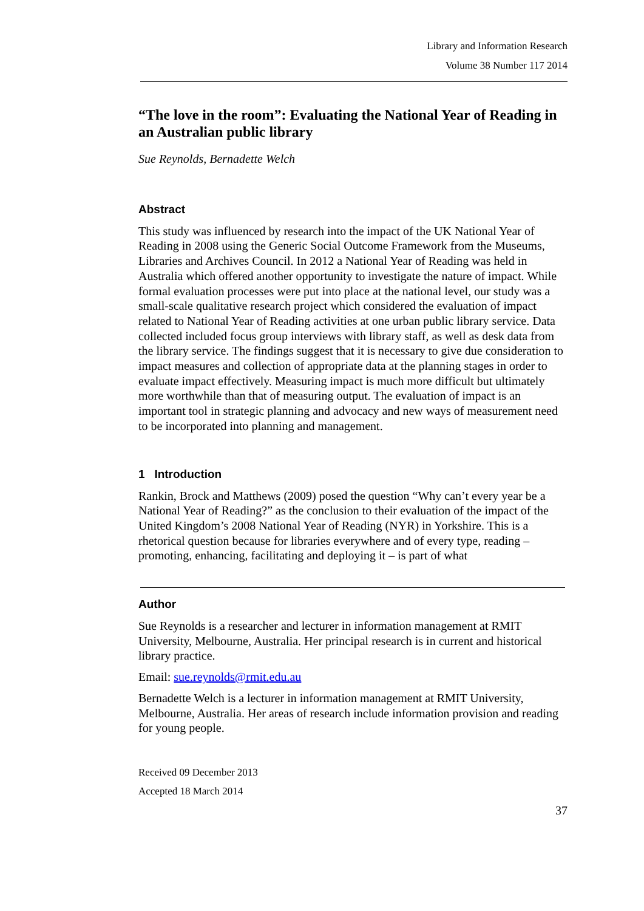Library and Information Research
Volume 38 Number 117 2014
“The love in the room”: Evaluating the National Year of Reading in an Australian public library
Sue Reynolds, Bernadette Welch
Abstract
This study was influenced by research into the impact of the UK National Year of Reading in 2008 using the Generic Social Outcome Framework from the Museums, Libraries and Archives Council. In 2012 a National Year of Reading was held in Australia which offered another opportunity to investigate the nature of impact. While formal evaluation processes were put into place at the national level, our study was a small-scale qualitative research project which considered the evaluation of impact related to National Year of Reading activities at one urban public library service. Data collected included focus group interviews with library staff, as well as desk data from the library service. The findings suggest that it is necessary to give due consideration to impact measures and collection of appropriate data at the planning stages in order to evaluate impact effectively. Measuring impact is much more difficult but ultimately more worthwhile than that of measuring output. The evaluation of impact is an important tool in strategic planning and advocacy and new ways of measurement need to be incorporated into planning and management.
1 Introduction
Rankin, Brock and Matthews (2009) posed the question “Why can’t every year be a National Year of Reading?” as the conclusion to their evaluation of the impact of the United Kingdom’s 2008 National Year of Reading (NYR) in Yorkshire. This is a rhetorical question because for libraries everywhere and of every type, reading – promoting, enhancing, facilitating and deploying it – is part of what
Author
Sue Reynolds is a researcher and lecturer in information management at RMIT University, Melbourne, Australia. Her principal research is in current and historical library practice.
Email: sue.reynolds@rmit.edu.au
Bernadette Welch is a lecturer in information management at RMIT University, Melbourne, Australia. Her areas of research include information provision and reading for young people.
Received 09 December 2013
Accepted 18 March 2014
37